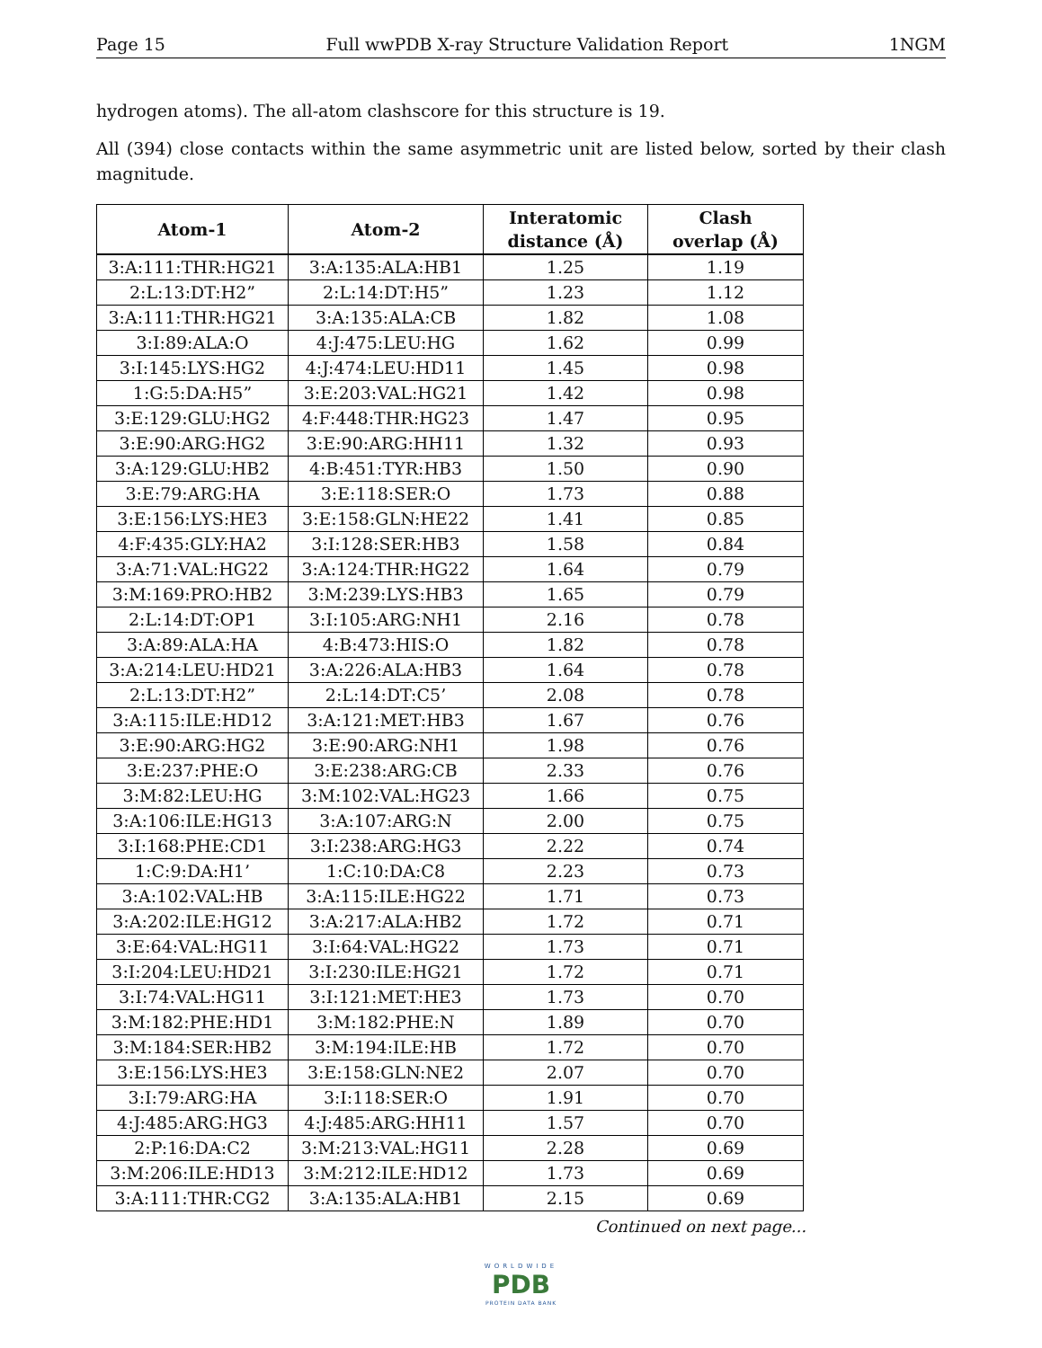Page 15 Full wwPDB X-ray Structure Validation Report 1NGM
hydrogen atoms). The all-atom clashscore for this structure is 19.
All (394) close contacts within the same asymmetric unit are listed below, sorted by their clash magnitude.
| Atom-1 | Atom-2 | Interatomic distance (Å) | Clash overlap (Å) |
| --- | --- | --- | --- |
| 3:A:111:THR:HG21 | 3:A:135:ALA:HB1 | 1.25 | 1.19 |
| 2:L:13:DT:H2” | 2:L:14:DT:H5” | 1.23 | 1.12 |
| 3:A:111:THR:HG21 | 3:A:135:ALA:CB | 1.82 | 1.08 |
| 3:I:89:ALA:O | 4:J:475:LEU:HG | 1.62 | 0.99 |
| 3:I:145:LYS:HG2 | 4:J:474:LEU:HD11 | 1.45 | 0.98 |
| 1:G:5:DA:H5” | 3:E:203:VAL:HG21 | 1.42 | 0.98 |
| 3:E:129:GLU:HG2 | 4:F:448:THR:HG23 | 1.47 | 0.95 |
| 3:E:90:ARG:HG2 | 3:E:90:ARG:HH11 | 1.32 | 0.93 |
| 3:A:129:GLU:HB2 | 4:B:451:TYR:HB3 | 1.50 | 0.90 |
| 3:E:79:ARG:HA | 3:E:118:SER:O | 1.73 | 0.88 |
| 3:E:156:LYS:HE3 | 3:E:158:GLN:HE22 | 1.41 | 0.85 |
| 4:F:435:GLY:HA2 | 3:I:128:SER:HB3 | 1.58 | 0.84 |
| 3:A:71:VAL:HG22 | 3:A:124:THR:HG22 | 1.64 | 0.79 |
| 3:M:169:PRO:HB2 | 3:M:239:LYS:HB3 | 1.65 | 0.79 |
| 2:L:14:DT:OP1 | 3:I:105:ARG:NH1 | 2.16 | 0.78 |
| 3:A:89:ALA:HA | 4:B:473:HIS:O | 1.82 | 0.78 |
| 3:A:214:LEU:HD21 | 3:A:226:ALA:HB3 | 1.64 | 0.78 |
| 2:L:13:DT:H2” | 2:L:14:DT:C5’ | 2.08 | 0.78 |
| 3:A:115:ILE:HD12 | 3:A:121:MET:HB3 | 1.67 | 0.76 |
| 3:E:90:ARG:HG2 | 3:E:90:ARG:NH1 | 1.98 | 0.76 |
| 3:E:237:PHE:O | 3:E:238:ARG:CB | 2.33 | 0.76 |
| 3:M:82:LEU:HG | 3:M:102:VAL:HG23 | 1.66 | 0.75 |
| 3:A:106:ILE:HG13 | 3:A:107:ARG:N | 2.00 | 0.75 |
| 3:I:168:PHE:CD1 | 3:I:238:ARG:HG3 | 2.22 | 0.74 |
| 1:C:9:DA:H1’ | 1:C:10:DA:C8 | 2.23 | 0.73 |
| 3:A:102:VAL:HB | 3:A:115:ILE:HG22 | 1.71 | 0.73 |
| 3:A:202:ILE:HG12 | 3:A:217:ALA:HB2 | 1.72 | 0.71 |
| 3:E:64:VAL:HG11 | 3:I:64:VAL:HG22 | 1.73 | 0.71 |
| 3:I:204:LEU:HD21 | 3:I:230:ILE:HG21 | 1.72 | 0.71 |
| 3:I:74:VAL:HG11 | 3:I:121:MET:HE3 | 1.73 | 0.70 |
| 3:M:182:PHE:HD1 | 3:M:182:PHE:N | 1.89 | 0.70 |
| 3:M:184:SER:HB2 | 3:M:194:ILE:HB | 1.72 | 0.70 |
| 3:E:156:LYS:HE3 | 3:E:158:GLN:NE2 | 2.07 | 0.70 |
| 3:I:79:ARG:HA | 3:I:118:SER:O | 1.91 | 0.70 |
| 4:J:485:ARG:HG3 | 4:J:485:ARG:HH11 | 1.57 | 0.70 |
| 2:P:16:DA:C2 | 3:M:213:VAL:HG11 | 2.28 | 0.69 |
| 3:M:206:ILE:HD13 | 3:M:212:ILE:HD12 | 1.73 | 0.69 |
| 3:A:111:THR:CG2 | 3:A:135:ALA:HB1 | 2.15 | 0.69 |
Continued on next page...
WORLDWIDE
PDB
PROTEIN DATA BANK